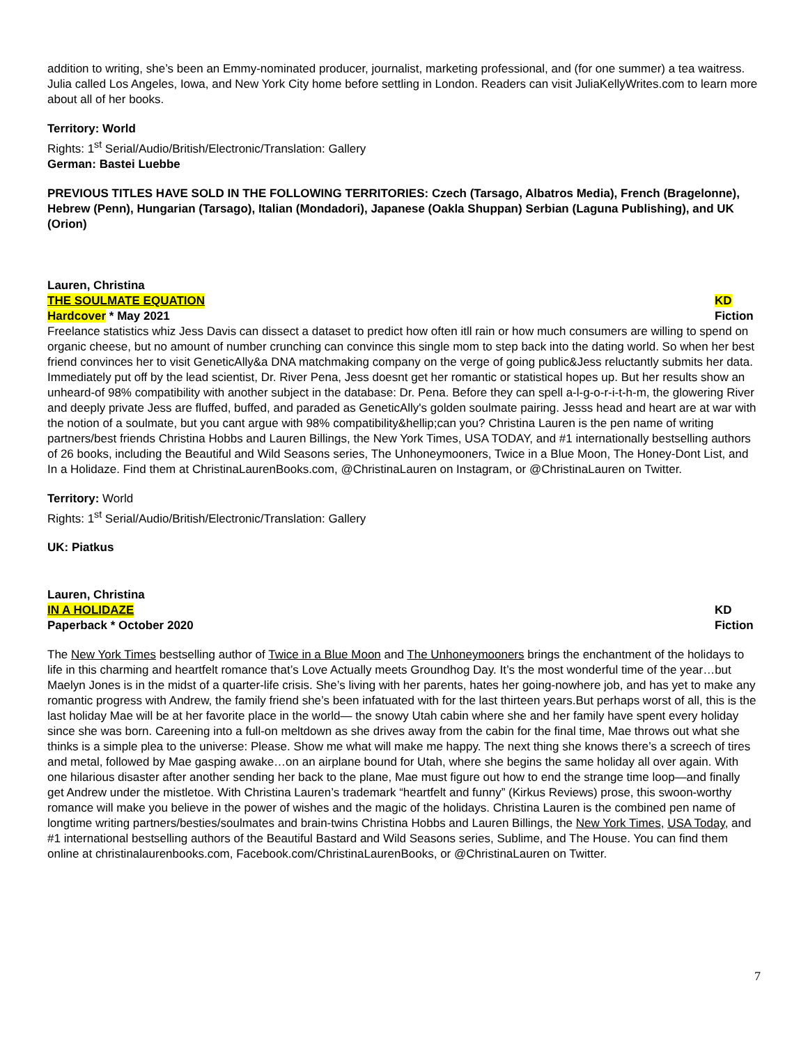addition to writing, she’s been an Emmy-nominated producer, journalist, marketing professional, and (for one summer) a tea waitress. Julia called Los Angeles, Iowa, and New York City home before settling in London. Readers can visit JuliaKellyWrites.com to learn more about all of her books.
Territory: World
Rights: 1<sup>st</sup> Serial/Audio/British/Electronic/Translation: Gallery
German: Bastei Luebbe
PREVIOUS TITLES HAVE SOLD IN THE FOLLOWING TERRITORIES: Czech (Tarsago, Albatros Media), French (Bragelonne), Hebrew (Penn), Hungarian (Tarsago), Italian (Mondadori), Japanese (Oakla Shuppan) Serbian (Laguna Publishing), and UK (Orion)
Lauren, Christina
THE SOULMATE EQUATION KD
Hardcover * May 2021 Fiction
Freelance statistics whiz Jess Davis can dissect a dataset to predict how often itll rain or how much consumers are willing to spend on organic cheese, but no amount of number crunching can convince this single mom to step back into the dating world. So when her best friend convinces her to visit GeneticAlly&a DNA matchmaking company on the verge of going public&Jess reluctantly submits her data. Immediately put off by the lead scientist, Dr. River Pena, Jess doesnt get her romantic or statistical hopes up. But her results show an unheard-of 98% compatibility with another subject in the database: Dr. Pena. Before they can spell a-l-g-o-r-i-t-h-m, the glowering River and deeply private Jess are fluffed, buffed, and paraded as GeneticAlly's golden soulmate pairing. Jesss head and heart are at war with the notion of a soulmate, but you cant argue with 98% compatibility&hellip;can you? Christina Lauren is the pen name of writing partners/best friends Christina Hobbs and Lauren Billings, the New York Times, USA TODAY, and #1 internationally bestselling authors of 26 books, including the Beautiful and Wild Seasons series, The Unhoneymooners, Twice in a Blue Moon, The Honey-Dont List, and In a Holidaze. Find them at ChristinaLaurenBooks.com, @ChristinaLauren on Instagram, or @ChristinaLauren on Twitter.
Territory: World
Rights: 1<sup>st</sup> Serial/Audio/British/Electronic/Translation: Gallery
UK: Piatkus
Lauren, Christina
IN A HOLIDAZE KD
Paperback * October 2020 Fiction
The New York Times bestselling author of Twice in a Blue Moon and The Unhoneymooners brings the enchantment of the holidays to life in this charming and heartfelt romance that’s Love Actually meets Groundhog Day. It’s the most wonderful time of the year…but Maelyn Jones is in the midst of a quarter-life crisis. She’s living with her parents, hates her going-nowhere job, and has yet to make any romantic progress with Andrew, the family friend she’s been infatuated with for the last thirteen years.But perhaps worst of all, this is the last holiday Mae will be at her favorite place in the world— the snowy Utah cabin where she and her family have spent every holiday since she was born. Careening into a full-on meltdown as she drives away from the cabin for the final time, Mae throws out what she thinks is a simple plea to the universe: Please. Show me what will make me happy. The next thing she knows there’s a screech of tires and metal, followed by Mae gasping awake…on an airplane bound for Utah, where she begins the same holiday all over again. With one hilarious disaster after another sending her back to the plane, Mae must figure out how to end the strange time loop—and finally get Andrew under the mistletoe. With Christina Lauren’s trademark “heartfelt and funny” (Kirkus Reviews) prose, this swoon-worthy romance will make you believe in the power of wishes and the magic of the holidays. Christina Lauren is the combined pen name of longtime writing partners/besties/soulmates and brain-twins Christina Hobbs and Lauren Billings, the New York Times, USA Today, and #1 international bestselling authors of the Beautiful Bastard and Wild Seasons series, Sublime, and The House. You can find them online at christinalaurenbooks.com, Facebook.com/ChristinaLaurenBooks, or @ChristinaLauren on Twitter.
7